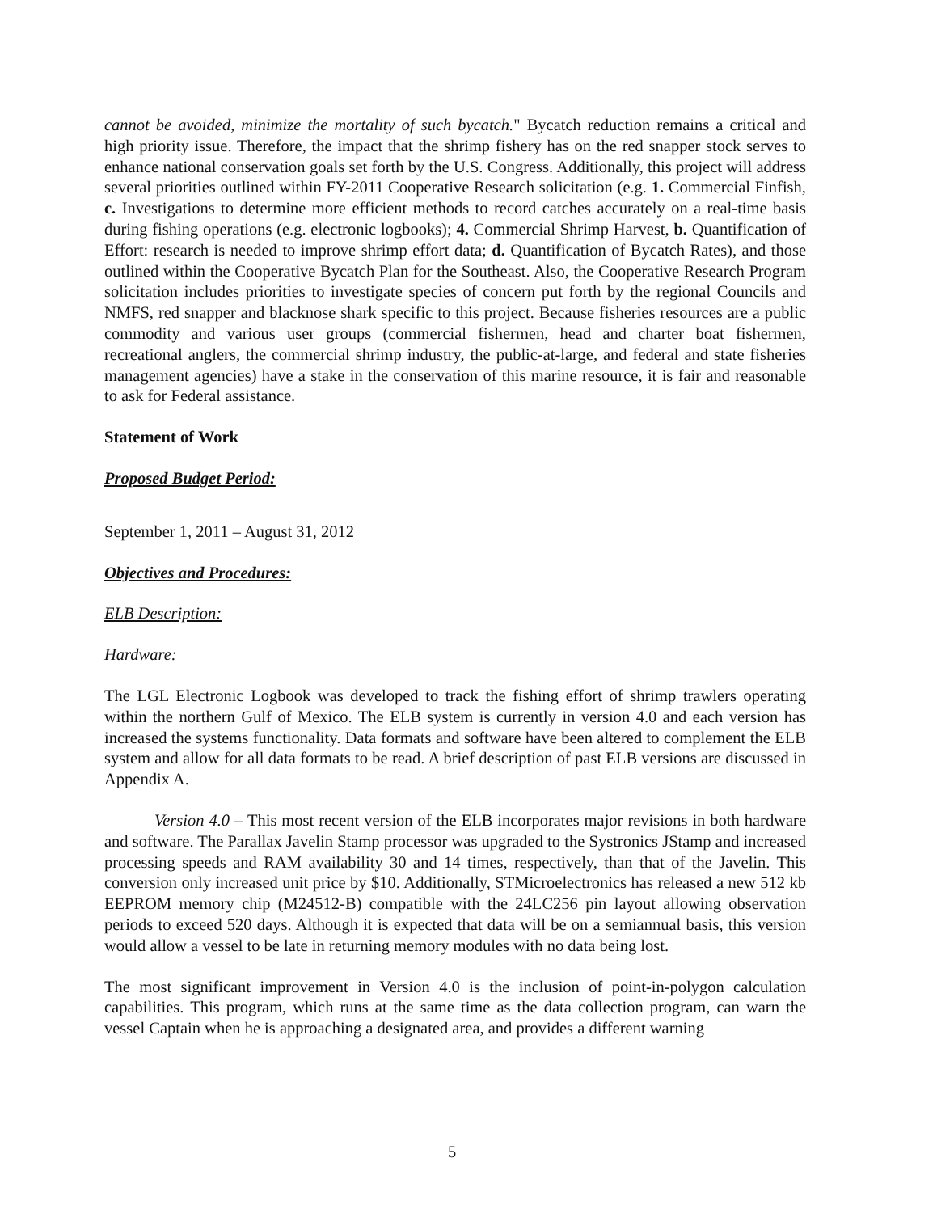cannot be avoided, minimize the mortality of such bycatch." Bycatch reduction remains a critical and high priority issue. Therefore, the impact that the shrimp fishery has on the red snapper stock serves to enhance national conservation goals set forth by the U.S. Congress. Additionally, this project will address several priorities outlined within FY-2011 Cooperative Research solicitation (e.g. 1. Commercial Finfish, c. Investigations to determine more efficient methods to record catches accurately on a real-time basis during fishing operations (e.g. electronic logbooks); 4. Commercial Shrimp Harvest, b. Quantification of Effort: research is needed to improve shrimp effort data; d. Quantification of Bycatch Rates), and those outlined within the Cooperative Bycatch Plan for the Southeast. Also, the Cooperative Research Program solicitation includes priorities to investigate species of concern put forth by the regional Councils and NMFS, red snapper and blacknose shark specific to this project. Because fisheries resources are a public commodity and various user groups (commercial fishermen, head and charter boat fishermen, recreational anglers, the commercial shrimp industry, the public-at-large, and federal and state fisheries management agencies) have a stake in the conservation of this marine resource, it is fair and reasonable to ask for Federal assistance.
Statement of Work
Proposed Budget Period:
September 1, 2011 – August 31, 2012
Objectives and Procedures:
ELB Description:
Hardware:
The LGL Electronic Logbook was developed to track the fishing effort of shrimp trawlers operating within the northern Gulf of Mexico. The ELB system is currently in version 4.0 and each version has increased the systems functionality. Data formats and software have been altered to complement the ELB system and allow for all data formats to be read. A brief description of past ELB versions are discussed in Appendix A.
Version 4.0 – This most recent version of the ELB incorporates major revisions in both hardware and software. The Parallax Javelin Stamp processor was upgraded to the Systronics JStamp and increased processing speeds and RAM availability 30 and 14 times, respectively, than that of the Javelin. This conversion only increased unit price by $10. Additionally, STMicroelectronics has released a new 512 kb EEPROM memory chip (M24512-B) compatible with the 24LC256 pin layout allowing observation periods to exceed 520 days. Although it is expected that data will be on a semiannual basis, this version would allow a vessel to be late in returning memory modules with no data being lost.
The most significant improvement in Version 4.0 is the inclusion of point-in-polygon calculation capabilities. This program, which runs at the same time as the data collection program, can warn the vessel Captain when he is approaching a designated area, and provides a different warning
5